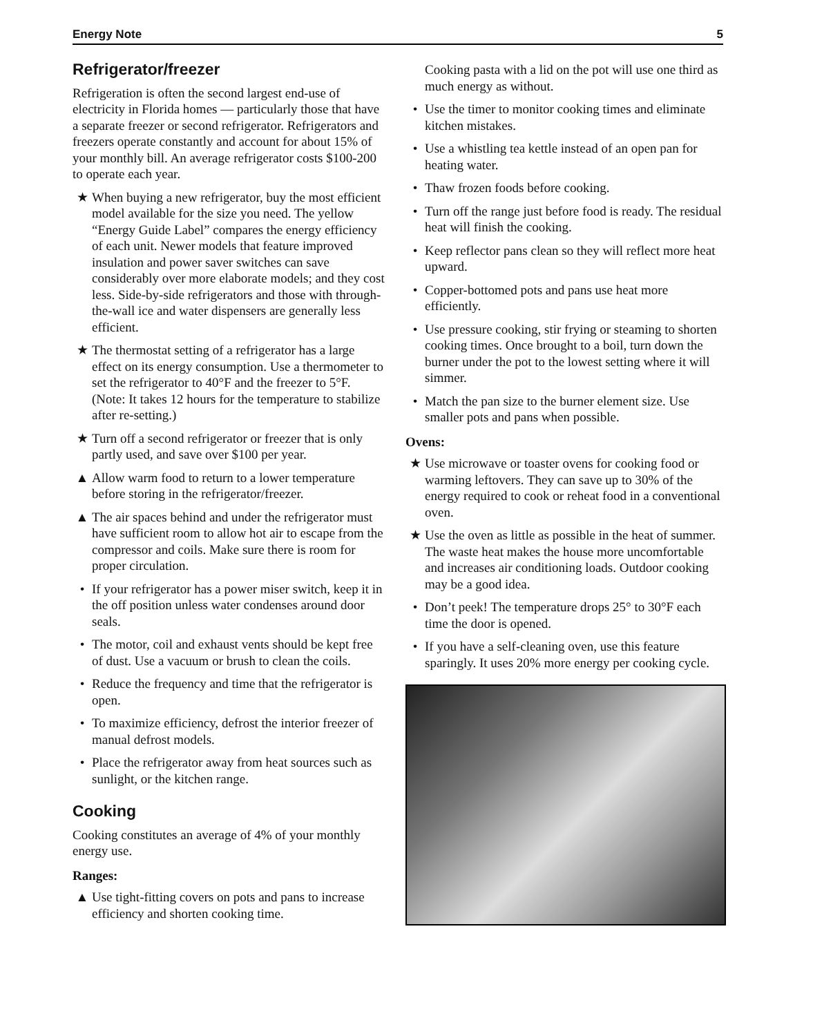Energy Note 5
Refrigerator/freezer
Refrigeration is often the second largest end-use of electricity in Florida homes — particularly those that have a separate freezer or second refrigerator. Refrigerators and freezers operate constantly and account for about 15% of your monthly bill. An average refrigerator costs $100-200 to operate each year.
★ When buying a new refrigerator, buy the most efficient model available for the size you need. The yellow “Energy Guide Label” compares the energy efficiency of each unit. Newer models that feature improved insulation and power saver switches can save considerably over more elaborate models; and they cost less. Side-by-side refrigerators and those with through-the-wall ice and water dispensers are generally less efficient.
★ The thermostat setting of a refrigerator has a large effect on its energy consumption. Use a thermometer to set the refrigerator to 40°F and the freezer to 5°F. (Note: It takes 12 hours for the temperature to stabilize after re-setting.)
★ Turn off a second refrigerator or freezer that is only partly used, and save over $100 per year.
▲ Allow warm food to return to a lower temperature before storing in the refrigerator/freezer.
▲ The air spaces behind and under the refrigerator must have sufficient room to allow hot air to escape from the compressor and coils. Make sure there is room for proper circulation.
• If your refrigerator has a power miser switch, keep it in the off position unless water condenses around door seals.
• The motor, coil and exhaust vents should be kept free of dust. Use a vacuum or brush to clean the coils.
• Reduce the frequency and time that the refrigerator is open.
• To maximize efficiency, defrost the interior freezer of manual defrost models.
• Place the refrigerator away from heat sources such as sunlight, or the kitchen range.
Cooking
Cooking constitutes an average of 4% of your monthly energy use.
Ranges:
▲ Use tight-fitting covers on pots and pans to increase efficiency and shorten cooking time.
Cooking pasta with a lid on the pot will use one third as much energy as without.
• Use the timer to monitor cooking times and eliminate kitchen mistakes.
• Use a whistling tea kettle instead of an open pan for heating water.
• Thaw frozen foods before cooking.
• Turn off the range just before food is ready. The residual heat will finish the cooking.
• Keep reflector pans clean so they will reflect more heat upward.
• Copper-bottomed pots and pans use heat more efficiently.
• Use pressure cooking, stir frying or steaming to shorten cooking times. Once brought to a boil, turn down the burner under the pot to the lowest setting where it will simmer.
• Match the pan size to the burner element size. Use smaller pots and pans when possible.
Ovens:
★ Use microwave or toaster ovens for cooking food or warming leftovers. They can save up to 30% of the energy required to cook or reheat food in a conventional oven.
★ Use the oven as little as possible in the heat of summer. The waste heat makes the house more uncomfortable and increases air conditioning loads. Outdoor cooking may be a good idea.
• Don’t peek! The temperature drops 25° to 30°F each time the door is opened.
• If you have a self-cleaning oven, use this feature sparingly. It uses 20% more energy per cooking cycle.